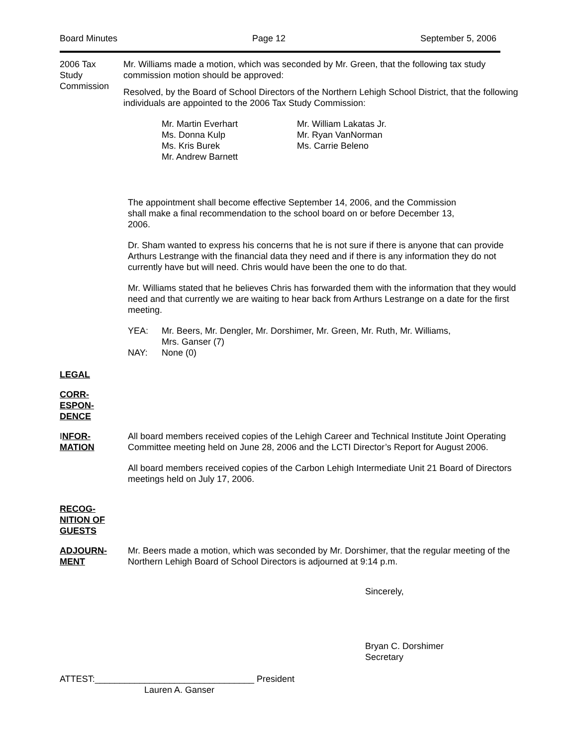Board Minutes Page 12 September 5, 2006
2006 Tax
Study
Commission
Mr. Williams made a motion, which was seconded by Mr. Green, that the following tax study commission motion should be approved:
Resolved, by the Board of School Directors of the Northern Lehigh School District, that the following individuals are appointed to the 2006 Tax Study Commission:
Mr. Martin Everhart
Ms. Donna Kulp
Ms. Kris Burek
Mr. Andrew Barnett
Mr. William Lakatas Jr.
Mr. Ryan VanNorman
Ms. Carrie Beleno
The appointment shall become effective September 14, 2006, and the Commission
shall make a final recommendation to the school board on or before December 13,
2006.
Dr. Sham wanted to express his concerns that he is not sure if there is anyone that can provide Arthurs Lestrange with the financial data they need and if there is any information they do not currently have but will need. Chris would have been the one to do that.
Mr. Williams stated that he believes Chris has forwarded them with the information that they would need and that currently we are waiting to hear back from Arthurs Lestrange on a date for the first meeting.
YEA: Mr. Beers, Mr. Dengler, Mr. Dorshimer, Mr. Green, Mr. Ruth, Mr. Williams,
Mrs. Ganser (7)
NAY: None (0)
LEGAL
CORR-
ESPON-
DENCE
INFOR-
MATION
All board members received copies of the Lehigh Career and Technical Institute Joint Operating Committee meeting held on June 28, 2006 and the LCTI Director’s Report for August 2006.
All board members received copies of the Carbon Lehigh Intermediate Unit 21 Board of Directors meetings held on July 17, 2006.
RECOG-
NITION OF
GUESTS
ADJOURN-
MENT
Mr. Beers made a motion, which was seconded by Mr. Dorshimer, that the regular meeting of the Northern Lehigh Board of School Directors is adjourned at 9:14 p.m.
Sincerely,
Bryan C. Dorshimer
Secretary
ATTEST:________________________________ President
Lauren A. Ganser